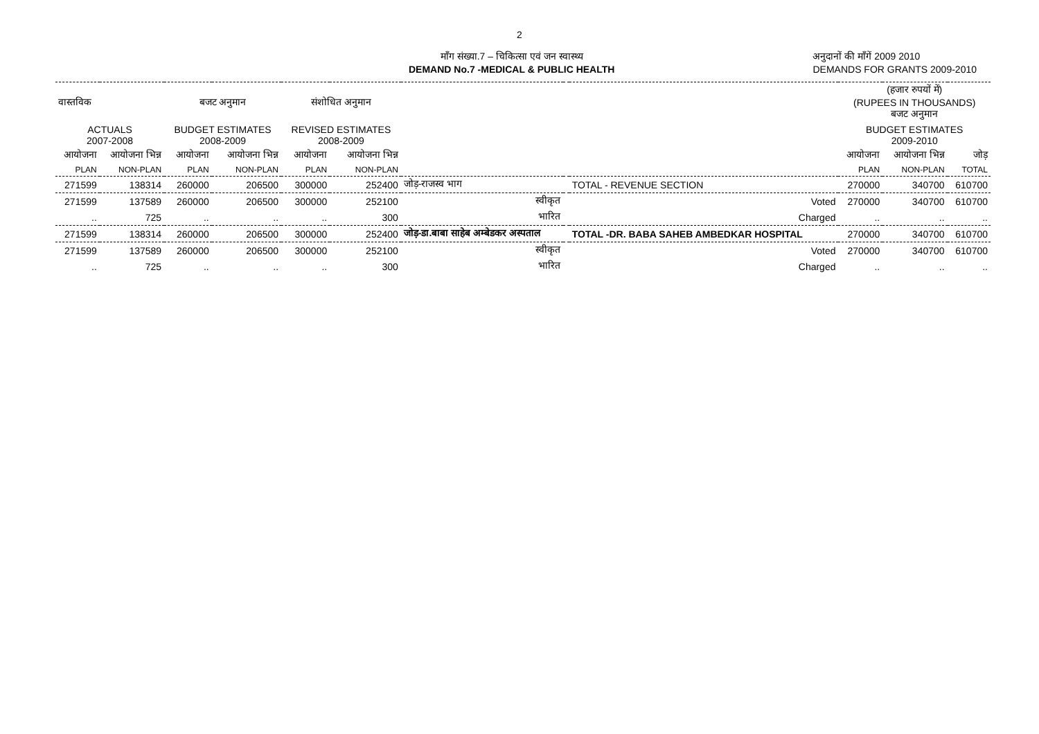2
माँग संख्या.7 – चिकित्सा एवं जन स्वास्थ्य
DEMAND No.7 -MEDICAL & PUBLIC HEALTH
अनुदानों की माँगें 2009 2010
DEMANDS FOR GRANTS 2009-2010
| वास्तविक | | बजट अनुमान | | संशोधित अनुमान | | | | | (हजार रुपयों में) (RUPEES IN THOUSANDS) बजट अनुमान | | |
| --- | --- | --- | --- | --- | --- | --- | --- | --- | --- | --- | --- |
| ACTUALS 2007-2008 | | BUDGET ESTIMATES 2008-2009 | | REVISED ESTIMATES 2008-2009 | | | | | BUDGET ESTIMATES 2009-2010 | | |
| आयोजना | आयोजना भिन्न | आयोजना | आयोजना भिन्न | आयोजना | आयोजना भिन्न | | | | आयोजना | आयोजना भिन्न | जोड़ |
| PLAN | NON-PLAN | PLAN | NON-PLAN | PLAN | NON-PLAN | | | | PLAN | NON-PLAN | TOTAL |
| 271599 | 138314 | 260000 | 206500 | 300000 | 252400 | जोड़-राजस्व भाग | | TOTAL - REVENUE SECTION | 270000 | 340700 | 610700 |
| 271599 | 137589 | 260000 | 206500 | 300000 | 252100 | स्वीकृत | | Voted | 270000 | 340700 | 610700 |
| .. | 725 | .. | .. | .. | 300 | भारित | | Charged | .. | .. | .. |
| 271599 | 138314 | 260000 | 206500 | 300000 | 252400 | जोड़-डा.बाबा साहेब अम्बेडकर अस्पताल | | TOTAL -DR. BABA SAHEB AMBEDKAR HOSPITAL | 270000 | 340700 | 610700 |
| 271599 | 137589 | 260000 | 206500 | 300000 | 252100 | स्वीकृत | | Voted | 270000 | 340700 | 610700 |
| .. | 725 | .. | .. | .. | 300 | भारित | | Charged | .. | .. | .. |